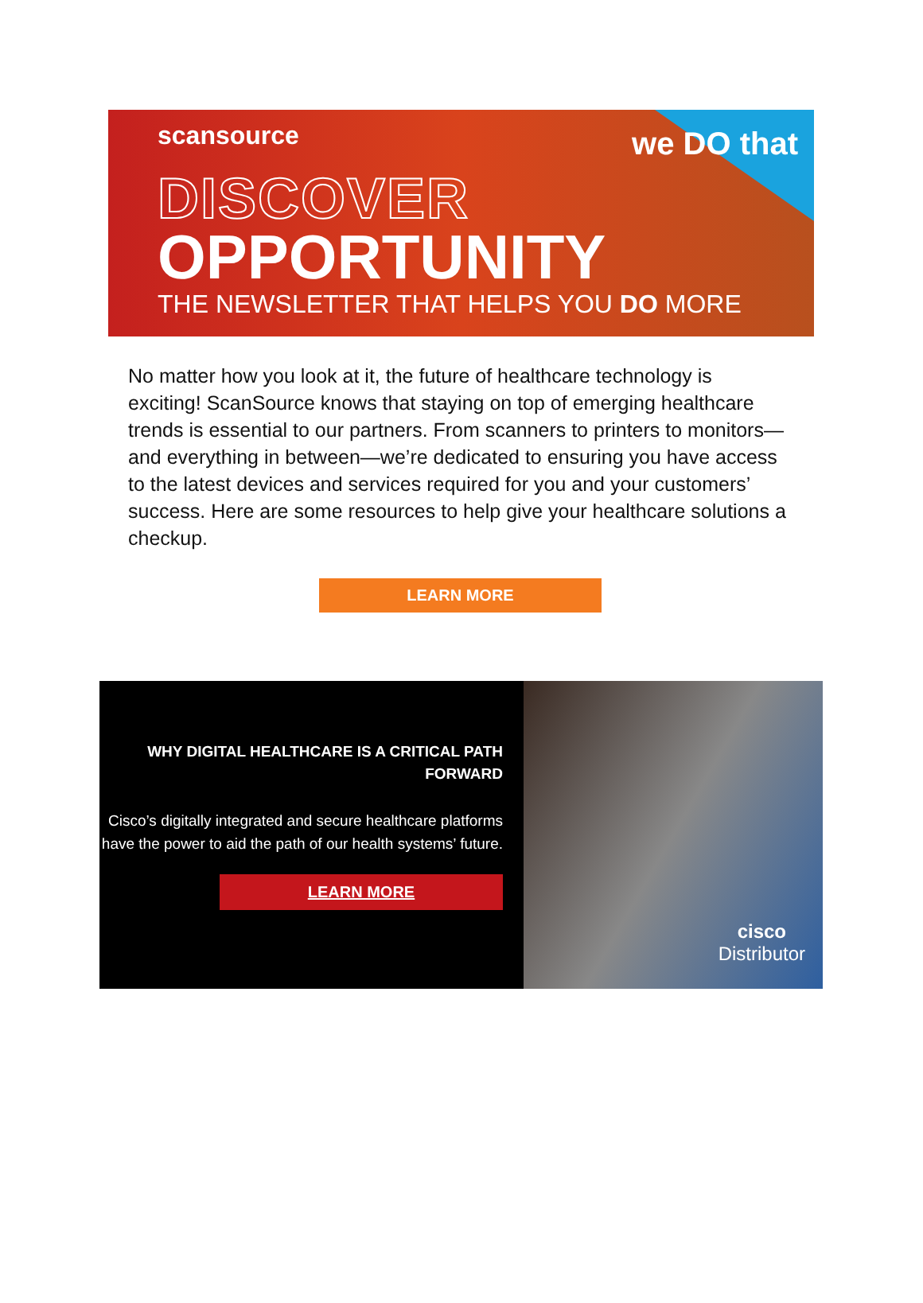scansource we DO that
DISCOVER
OPPORTUNITY
THE NEWSLETTER THAT HELPS YOU DO MORE
No matter how you look at it, the future of healthcare technology is exciting! ScanSource knows that staying on top of emerging healthcare trends is essential to our partners. From scanners to printers to monitors—and everything in between—we’re dedicated to ensuring you have access to the latest devices and services required for you and your customers’ success. Here are some resources to help give your healthcare solutions a checkup.
LEARN MORE
WHY DIGITAL HEALTHCARE IS A CRITICAL PATH FORWARD
Cisco’s digitally integrated and secure healthcare platforms have the power to aid the path of our health systems’ future.
LEARN MORE
cisco
Distributor